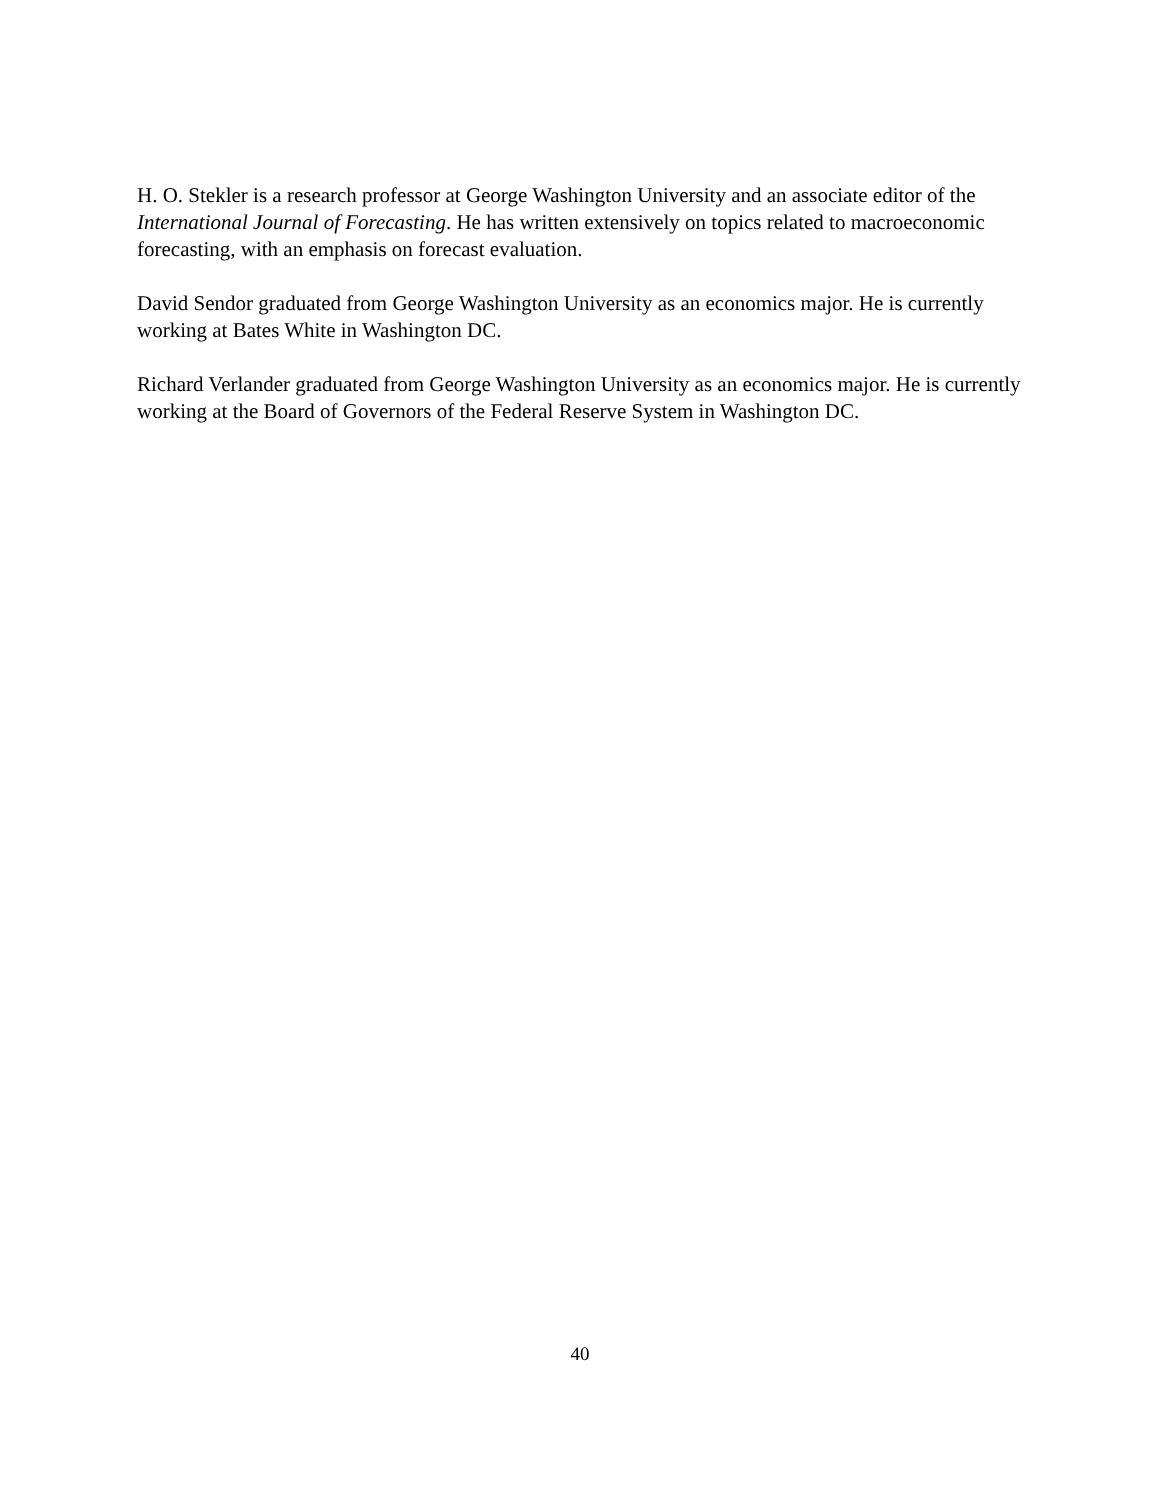H. O. Stekler is a research professor at George Washington University and an associate editor of the International Journal of Forecasting. He has written extensively on topics related to macroeconomic forecasting, with an emphasis on forecast evaluation.
David Sendor graduated from George Washington University as an economics major. He is currently working at Bates White in Washington DC.
Richard Verlander graduated from George Washington University as an economics major. He is currently working at the Board of Governors of the Federal Reserve System in Washington DC.
40